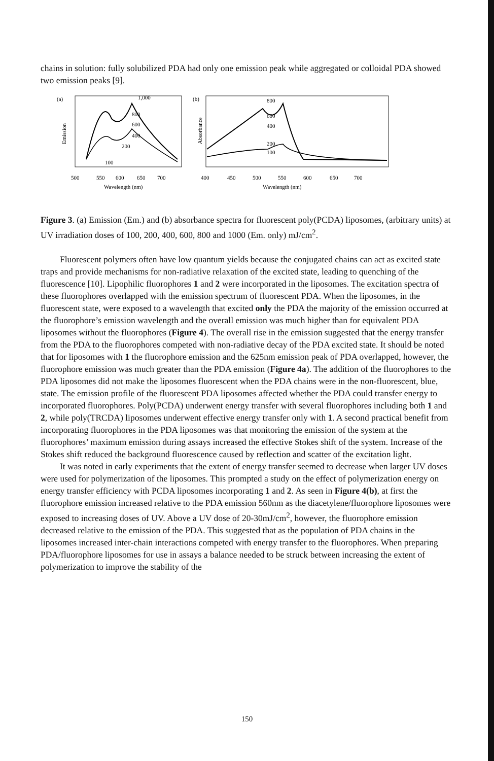chains in solution: fully solubilized PDA had only one emission peak while aggregated or colloidal PDA showed two emission peaks [9].
(a)
Emission
1,000
800
600
400
200
100
500
550
600
650
700
Wavelength (nm)
(b)
Absorbance
800
600
400
200
100
400
450
500
550
600
650
700
Wavelength (nm)
Figure 3. (a) Emission (Em.) and (b) absorbance spectra for fluorescent poly(PCDA) liposomes, (arbitrary units) at UV irradiation doses of 100, 200, 400, 600, 800 and 1000 (Em. only) mJ/cm<sup>2</sup>.
Fluorescent polymers often have low quantum yields because the conjugated chains can act as excited state traps and provide mechanisms for non-radiative relaxation of the excited state, leading to quenching of the fluorescence [10]. Lipophilic fluorophores 1 and 2 were incorporated in the liposomes. The excitation spectra of these fluorophores overlapped with the emission spectrum of fluorescent PDA. When the liposomes, in the fluorescent state, were exposed to a wavelength that excited only the PDA the majority of the emission occurred at the fluorophore’s emission wavelength and the overall emission was much higher than for equivalent PDA liposomes without the fluorophores (Figure 4). The overall rise in the emission suggested that the energy transfer from the PDA to the fluorophores competed with non-radiative decay of the PDA excited state. It should be noted that for liposomes with 1 the fluorophore emission and the 625nm emission peak of PDA overlapped, however, the fluorophore emission was much greater than the PDA emission (Figure 4a). The addition of the fluorophores to the PDA liposomes did not make the liposomes fluorescent when the PDA chains were in the non-fluorescent, blue, state. The emission profile of the fluorescent PDA liposomes affected whether the PDA could transfer energy to incorporated fluorophores. Poly(PCDA) underwent energy transfer with several fluorophores including both 1 and 2, while poly(TRCDA) liposomes underwent effective energy transfer only with 1. A second practical benefit from incorporating fluorophores in the PDA liposomes was that monitoring the emission of the system at the fluorophores’ maximum emission during assays increased the effective Stokes shift of the system. Increase of the Stokes shift reduced the background fluorescence caused by reflection and scatter of the excitation light.
It was noted in early experiments that the extent of energy transfer seemed to decrease when larger UV doses were used for polymerization of the liposomes. This prompted a study on the effect of polymerization energy on energy transfer efficiency with PCDA liposomes incorporating 1 and 2. As seen in Figure 4(b), at first the fluorophore emission increased relative to the PDA emission 560nm as the diacetylene/fluorophore liposomes were exposed to increasing doses of UV. Above a UV dose of 20-30mJ/cm<sup>2</sup>, however, the fluorophore emission decreased relative to the emission of the PDA. This suggested that as the population of PDA chains in the liposomes increased inter-chain interactions competed with energy transfer to the fluorophores. When preparing PDA/fluorophore liposomes for use in assays a balance needed to be struck between increasing the extent of polymerization to improve the stability of the
150